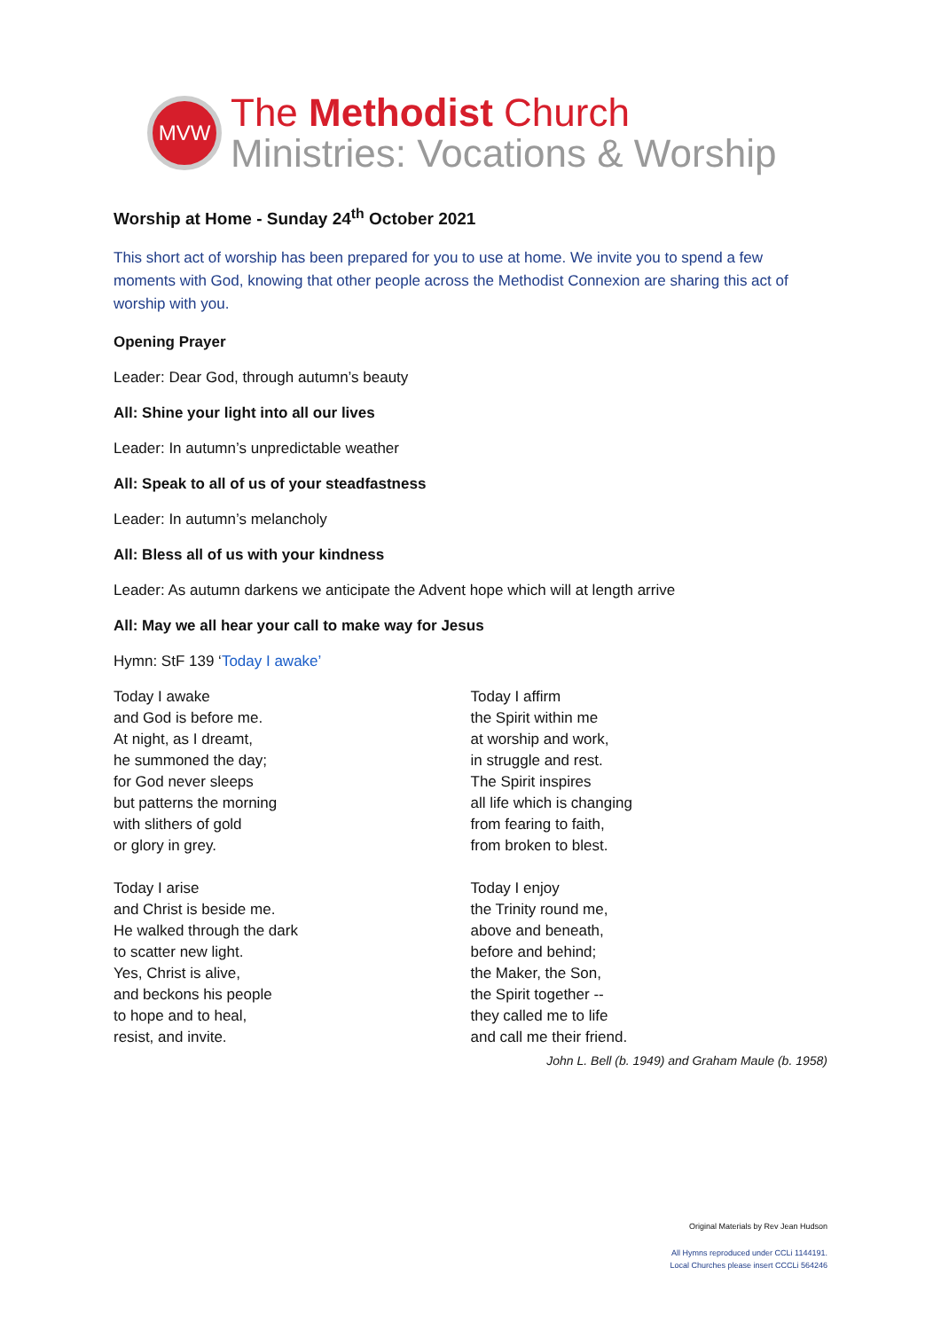MVW
The Methodist Church
Ministries: Vocations & Worship
Worship at Home - Sunday 24<sup>th</sup> October 2021
This short act of worship has been prepared for you to use at home. We invite you to spend a few moments with God, knowing that other people across the Methodist Connexion are sharing this act of worship with you.
Opening Prayer
Leader: Dear God, through autumn’s beauty
All: Shine your light into all our lives
Leader: In autumn’s unpredictable weather
All: Speak to all of us of your steadfastness
Leader: In autumn’s melancholy
All: Bless all of us with your kindness
Leader: As autumn darkens we anticipate the Advent hope which will at length arrive
All: May we all hear your call to make way for Jesus
Hymn: StF 139 ‘Today I awake’
Today I awake
and God is before me.
At night, as I dreamt,
he summoned the day;
for God never sleeps
but patterns the morning
with slithers of gold
or glory in grey.
Today I arise
and Christ is beside me.
He walked through the dark
to scatter new light.
Yes, Christ is alive,
and beckons his people
to hope and to heal,
resist, and invite.
Today I affirm
the Spirit within me
at worship and work,
in struggle and rest.
The Spirit inspires
all life which is changing
from fearing to faith,
from broken to blest.
Today I enjoy
the Trinity round me,
above and beneath,
before and behind;
the Maker, the Son,
the Spirit together --
they called me to life
and call me their friend.
John L. Bell (b. 1949) and Graham Maule (b. 1958)
Original Materials by Rev Jean Hudson
All Hymns reproduced under CCLi 1144191.
Local Churches please insert CCCLi 564246